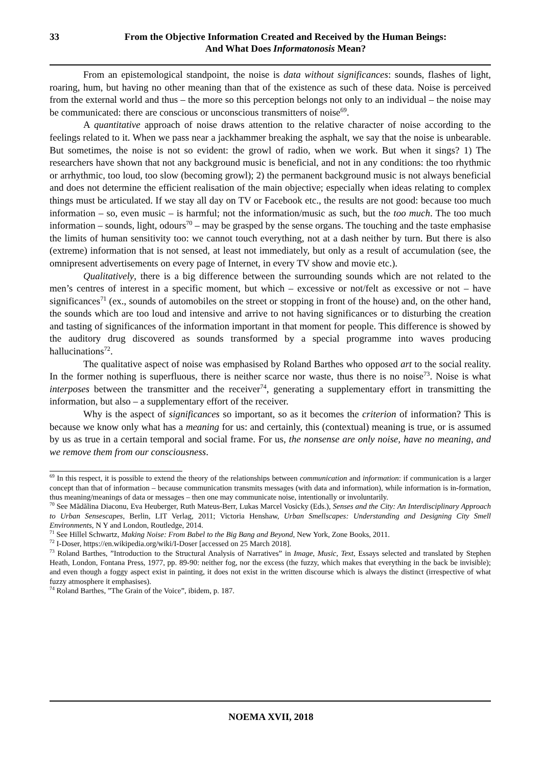33 From the Objective Information Created and Received by the Human Beings:
And What Does Informatonosis Mean?
From an epistemological standpoint, the noise is data without significances: sounds, flashes of light, roaring, hum, but having no other meaning than that of the existence as such of these data. Noise is perceived from the external world and thus – the more so this perception belongs not only to an individual – the noise may be communicated: there are conscious or unconscious transmitters of noise<sup>69</sup>.
A quantitative approach of noise draws attention to the relative character of noise according to the feelings related to it. When we pass near a jackhammer breaking the asphalt, we say that the noise is unbearable. But sometimes, the noise is not so evident: the growl of radio, when we work. But when it sings? 1) The researchers have shown that not any background music is beneficial, and not in any conditions: the too rhythmic or arrhythmic, too loud, too slow (becoming growl); 2) the permanent background music is not always beneficial and does not determine the efficient realisation of the main objective; especially when ideas relating to complex things must be articulated. If we stay all day on TV or Facebook etc., the results are not good: because too much information – so, even music – is harmful; not the information/music as such, but the too much. The too much information – sounds, light, odours<sup>70</sup> – may be grasped by the sense organs. The touching and the taste emphasise the limits of human sensitivity too: we cannot touch everything, not at a dash neither by turn. But there is also (extreme) information that is not sensed, at least not immediately, but only as a result of accumulation (see, the omnipresent advertisements on every page of Internet, in every TV show and movie etc.).
Qualitatively, there is a big difference between the surrounding sounds which are not related to the men’s centres of interest in a specific moment, but which – excessive or not/felt as excessive or not – have significances<sup>71</sup> (ex., sounds of automobiles on the street or stopping in front of the house) and, on the other hand, the sounds which are too loud and intensive and arrive to not having significances or to disturbing the creation and tasting of significances of the information important in that moment for people. This difference is showed by the auditory drug discovered as sounds transformed by a special programme into waves producing hallucinations<sup>72</sup>.
The qualitative aspect of noise was emphasised by Roland Barthes who opposed art to the social reality. In the former nothing is superfluous, there is neither scarce nor waste, thus there is no noise<sup>73</sup>. Noise is what interposes between the transmitter and the receiver<sup>74</sup>, generating a supplementary effort in transmitting the information, but also – a supplementary effort of the receiver.
Why is the aspect of significances so important, so as it becomes the criterion of information? This is because we know only what has a meaning for us: and certainly, this (contextual) meaning is true, or is assumed by us as true in a certain temporal and social frame. For us, the nonsense are only noise, have no meaning, and we remove them from our consciousness.
<sup>69</sup> In this respect, it is possible to extend the theory of the relationships between communication and information: if communication is a larger concept than that of information – because communication transmits messages (with data and information), while information is in-formation, thus meaning/meanings of data or messages – then one may communicate noise, intentionally or involuntarily.
<sup>70</sup> See Mădălina Diaconu, Eva Heuberger, Ruth Mateus-Berr, Lukas Marcel Vosicky (Eds.), Senses and the City: An Interdisciplinary Approach to Urban Sensescapes, Berlin, LIT Verlag, 2011; Victoria Henshaw, Urban Smellscapes: Understanding and Designing City Smell Environments, N Y and London, Routledge, 2014.
<sup>71</sup> See Hillel Schwartz, Making Noise: From Babel to the Big Bang and Beyond, New York, Zone Books, 2011.
<sup>72</sup> I-Doser, https://en.wikipedia.org/wiki/I-Doser [accessed on 25 March 2018].
<sup>73</sup> Roland Barthes, ”Introduction to the Structural Analysis of Narratives” in Image, Music, Text, Essays selected and translated by Stephen Heath, London, Fontana Press, 1977, pp. 89-90: neither fog, nor the excess (the fuzzy, which makes that everything in the back be invisible); and even though a foggy aspect exist in painting, it does not exist in the written discourse which is always the distinct (irrespective of what fuzzy atmosphere it emphasises).
<sup>74</sup> Roland Barthes, ”The Grain of the Voice”, ibidem, p. 187.
NOEMA XVII, 2018